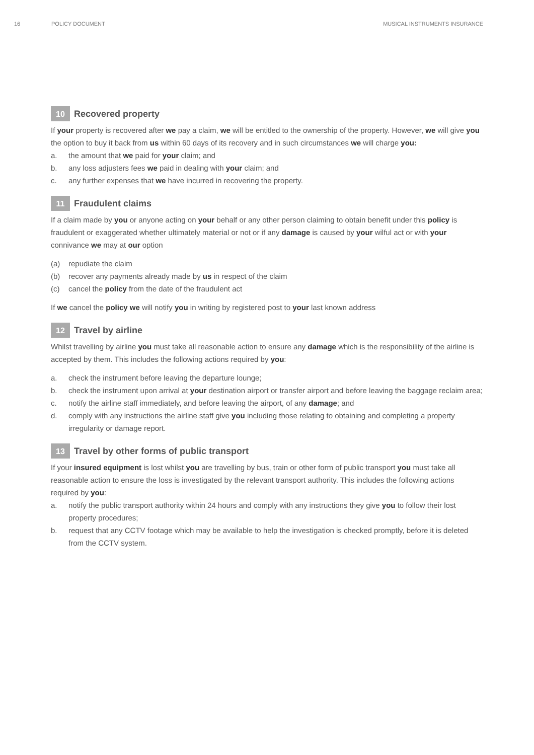16 POLICY DOCUMENT MUSICAL INSTRUMENTS INSURANCE
10 Recovered property
If your property is recovered after we pay a claim, we will be entitled to the ownership of the property. However, we will give you the option to buy it back from us within 60 days of its recovery and in such circumstances we will charge you:
a. the amount that we paid for your claim; and
b. any loss adjusters fees we paid in dealing with your claim; and
c. any further expenses that we have incurred in recovering the property.
11 Fraudulent claims
If a claim made by you or anyone acting on your behalf or any other person claiming to obtain benefit under this policy is fraudulent or exaggerated whether ultimately material or not or if any damage is caused by your wilful act or with your connivance we may at our option
(a) repudiate the claim
(b) recover any payments already made by us in respect of the claim
(c) cancel the policy from the date of the fraudulent act
If we cancel the policy we will notify you in writing by registered post to your last known address
12 Travel by airline
Whilst travelling by airline you must take all reasonable action to ensure any damage which is the responsibility of the airline is accepted by them. This includes the following actions required by you:
a. check the instrument before leaving the departure lounge;
b. check the instrument upon arrival at your destination airport or transfer airport and before leaving the baggage reclaim area;
c. notify the airline staff immediately, and before leaving the airport, of any damage; and
d. comply with any instructions the airline staff give you including those relating to obtaining and completing a property irregularity or damage report.
13 Travel by other forms of public transport
If your insured equipment is lost whilst you are travelling by bus, train or other form of public transport you must take all reasonable action to ensure the loss is investigated by the relevant transport authority. This includes the following actions required by you:
a. notify the public transport authority within 24 hours and comply with any instructions they give you to follow their lost property procedures;
b. request that any CCTV footage which may be available to help the investigation is checked promptly, before it is deleted from the CCTV system.